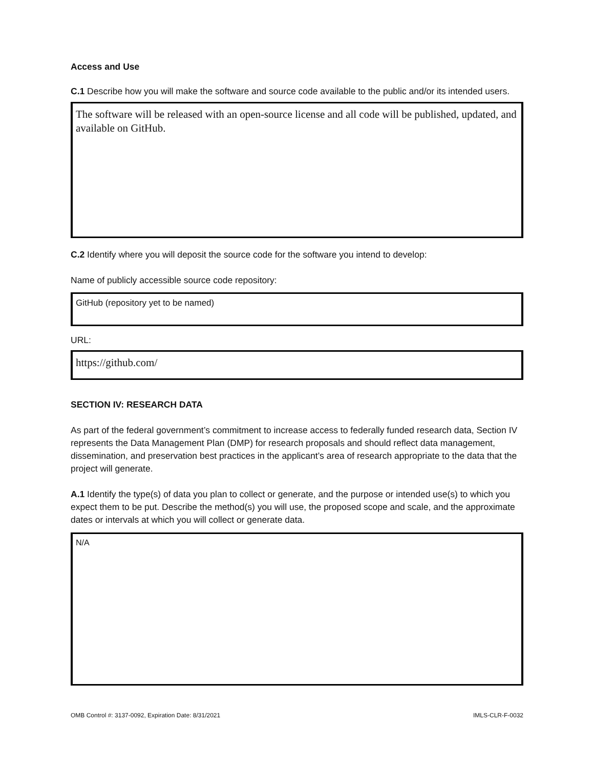Access and Use
C.1 Describe how you will make the software and source code available to the public and/or its intended users.
The software will be released with an open-source license and all code will be published, updated, and available on GitHub.
C.2 Identify where you will deposit the source code for the software you intend to develop:
Name of publicly accessible source code repository:
GitHub (repository yet to be named)
URL:
https://github.com/
SECTION IV: RESEARCH DATA
As part of the federal government’s commitment to increase access to federally funded research data, Section IV represents the Data Management Plan (DMP) for research proposals and should reflect data management, dissemination, and preservation best practices in the applicant’s area of research appropriate to the data that the project will generate.
A.1 Identify the type(s) of data you plan to collect or generate, and the purpose or intended use(s) to which you expect them to be put. Describe the method(s) you will use, the proposed scope and scale, and the approximate dates or intervals at which you will collect or generate data.
N/A
OMB Control #: 3137-0092, Expiration Date: 8/31/2021 IMLS-CLR-F-0032